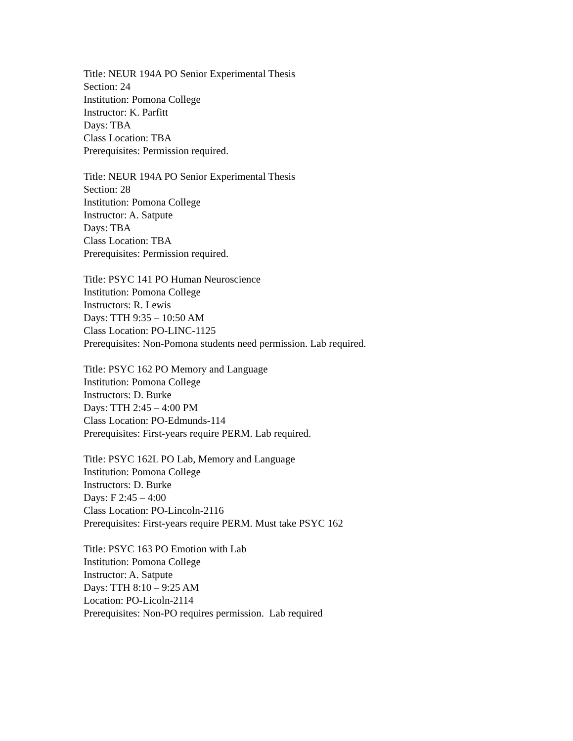Title: NEUR 194A PO Senior Experimental Thesis
Section: 24
Institution: Pomona College
Instructor: K. Parfitt
Days: TBA
Class Location: TBA
Prerequisites: Permission required.
Title: NEUR 194A PO Senior Experimental Thesis
Section: 28
Institution: Pomona College
Instructor: A. Satpute
Days: TBA
Class Location: TBA
Prerequisites: Permission required.
Title: PSYC 141 PO Human Neuroscience
Institution: Pomona College
Instructors: R. Lewis
Days: TTH 9:35 – 10:50 AM
Class Location: PO-LINC-1125
Prerequisites: Non-Pomona students need permission. Lab required.
Title: PSYC 162 PO Memory and Language
Institution: Pomona College
Instructors: D. Burke
Days: TTH 2:45 – 4:00 PM
Class Location: PO-Edmunds-114
Prerequisites: First-years require PERM. Lab required.
Title: PSYC 162L PO Lab, Memory and Language
Institution: Pomona College
Instructors: D. Burke
Days: F 2:45 – 4:00
Class Location: PO-Lincoln-2116
Prerequisites: First-years require PERM. Must take PSYC 162
Title: PSYC 163 PO Emotion with Lab
Institution: Pomona College
Instructor: A. Satpute
Days: TTH 8:10 – 9:25 AM
Location: PO-Licoln-2114
Prerequisites: Non-PO requires permission. Lab required